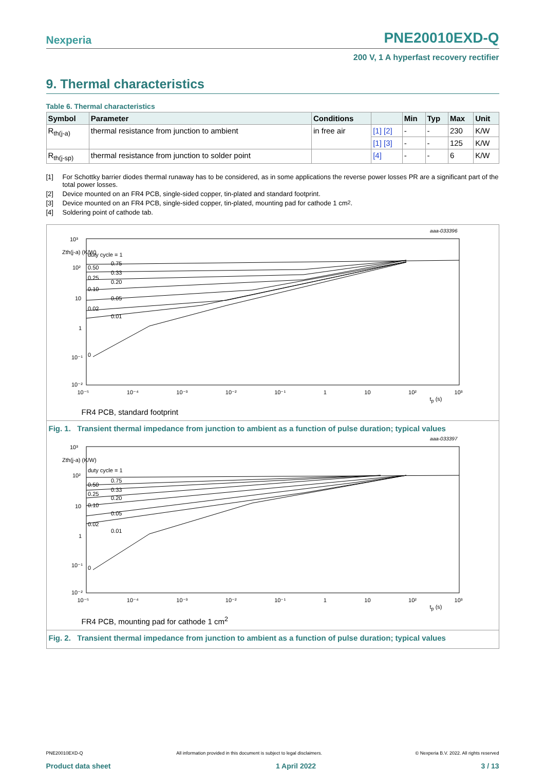Nexperia
PNE20010EXD-Q
200 V, 1 A hyperfast recovery rectifier
9. Thermal characteristics
Table 6. Thermal characteristics
| Symbol | Parameter | Conditions | | Min | Typ | Max | Unit |
| --- | --- | --- | --- | --- | --- | --- | --- |
| R<sub>th(j-a)</sub> | thermal resistance from junction to ambient | in free air | [1] [2] | - | - | 230 | K/W |
| | | | [1] [3] | - | - | 125 | K/W |
| R<sub>th(j-sp)</sub> | thermal resistance from junction to solder point | | [4] | - | - | 6 | K/W |
[1] For Schottky barrier diodes thermal runaway has to be considered, as in some applications the reverse power losses PR are a significant part of the total power losses.
[2] Device mounted on an FR4 PCB, single-sided copper, tin-plated and standard footprint.
[3] Device mounted on an FR4 PCB, single-sided copper, tin-plated, mounting pad for cathode 1 cm<sup>2</sup>.
[4] Soldering point of cathode tab.
aaa-033396
10³
Zth(j-a) (K/W)
10²
10
1
10⁻¹
10⁻²
duty cycle = 1
0.50
0.75
0.33
0.25
0.20
0.10
0.05
0.02
0.01
0
10⁻⁵ 10⁻⁴ 10⁻³ 10⁻² 10⁻¹ 1 10 10² 10³
t<sub>p</sub> (s)
FR4 PCB, standard footprint
Fig. 1. Transient thermal impedance from junction to ambient as a function of pulse duration; typical values
aaa-033397
10³
Zth(j-a) (K/W)
10²
10
1
10⁻¹
10⁻²
duty cycle = 1
0.50
0.75
0.33
0.25
0.20
0.10
0.05
0.02
0.01
0
10⁻⁵ 10⁻⁴ 10⁻³ 10⁻² 10⁻¹ 1 10 10² 10³
t<sub>p</sub> (s)
FR4 PCB, mounting pad for cathode 1 cm<sup>2</sup>
Fig. 2. Transient thermal impedance from junction to ambient as a function of pulse duration; typical values
PNE20010EXD-Q All information provided in this document is subject to legal disclaimers. © Nexperia B.V. 2022. All rights reserved
Product data sheet 1 April 2022 3 / 13